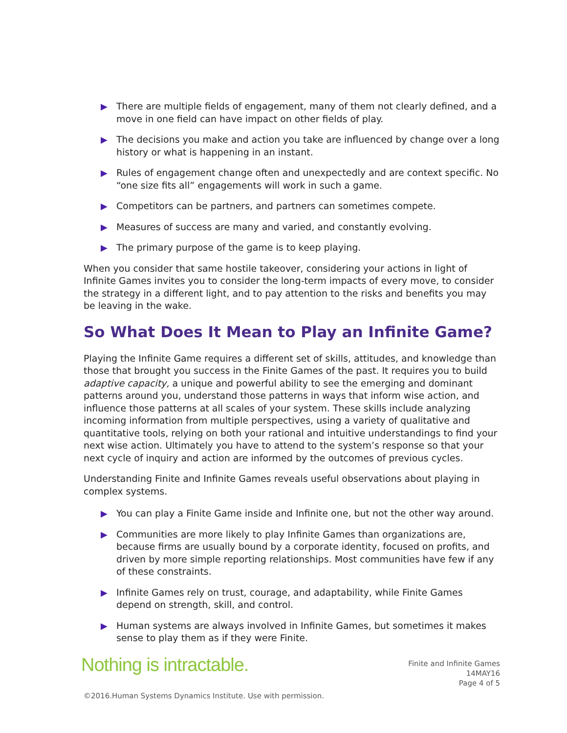▶ There are multiple fields of engagement, many of them not clearly defined, and a move in one field can have impact on other fields of play.
▶ The decisions you make and action you take are influenced by change over a long history or what is happening in an instant.
▶ Rules of engagement change often and unexpectedly and are context specific. No “one size fits all” engagements will work in such a game.
▶ Competitors can be partners, and partners can sometimes compete.
▶ Measures of success are many and varied, and constantly evolving.
▶ The primary purpose of the game is to keep playing.
When you consider that same hostile takeover, considering your actions in light of Infinite Games invites you to consider the long-term impacts of every move, to consider the strategy in a different light, and to pay attention to the risks and benefits you may be leaving in the wake.
So What Does It Mean to Play an Infinite Game?
Playing the Infinite Game requires a different set of skills, attitudes, and knowledge than those that brought you success in the Finite Games of the past. It requires you to build adaptive capacity, a unique and powerful ability to see the emerging and dominant patterns around you, understand those patterns in ways that inform wise action, and influence those patterns at all scales of your system. These skills include analyzing incoming information from multiple perspectives, using a variety of qualitative and quantitative tools, relying on both your rational and intuitive understandings to find your next wise action. Ultimately you have to attend to the system’s response so that your next cycle of inquiry and action are informed by the outcomes of previous cycles.
Understanding Finite and Infinite Games reveals useful observations about playing in complex systems.
▶ You can play a Finite Game inside and Infinite one, but not the other way around.
▶ Communities are more likely to play Infinite Games than organizations are, because firms are usually bound by a corporate identity, focused on profits, and driven by more simple reporting relationships. Most communities have few if any of these constraints.
▶ Infinite Games rely on trust, courage, and adaptability, while Finite Games depend on strength, skill, and control.
▶ Human systems are always involved in Infinite Games, but sometimes it makes sense to play them as if they were Finite.
Nothing is intractable.
Finite and Infinite Games
14MAY16
Page 4 of 5
©2016.Human Systems Dynamics Institute. Use with permission.